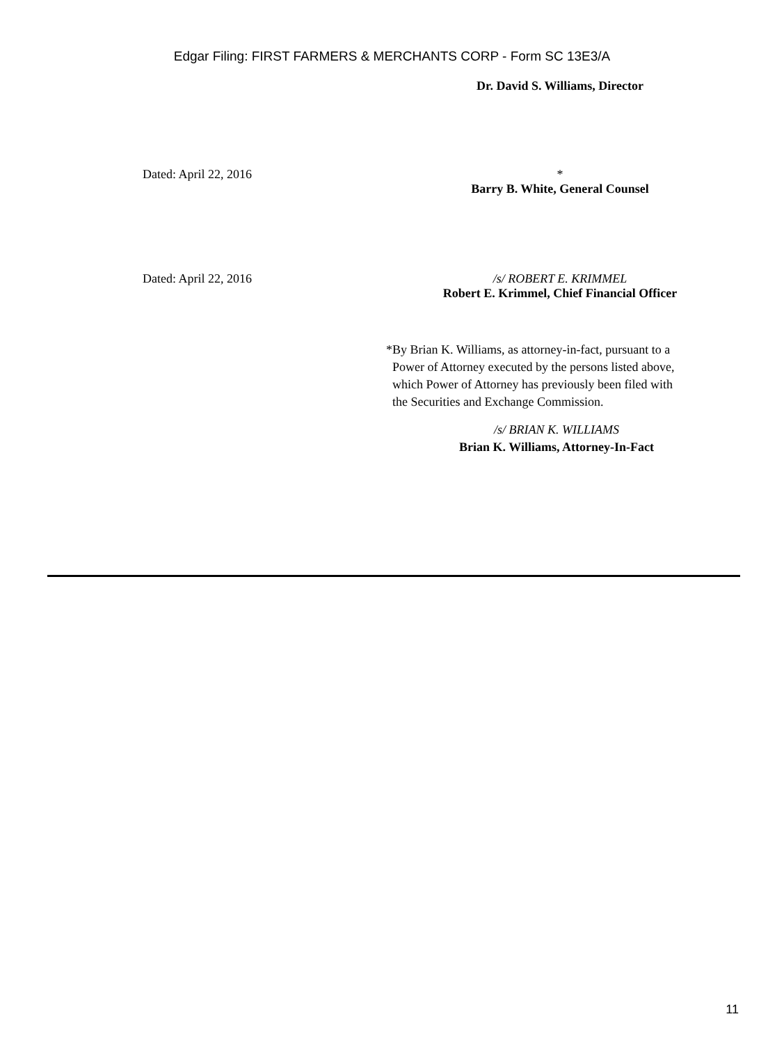Edgar Filing: FIRST FARMERS & MERCHANTS CORP - Form SC 13E3/A
Dr. David S. Williams, Director
Dated: April 22, 2016 *
Barry B. White, General Counsel
Dated: April 22, 2016 /s/ ROBERT E. KRIMMEL
Robert E. Krimmel, Chief Financial Officer
*By Brian K. Williams, as attorney-in-fact, pursuant to a
Power of Attorney executed by the persons listed above,
which Power of Attorney has previously been filed with
the Securities and Exchange Commission.
/s/ BRIAN K. WILLIAMS
Brian K. Williams, Attorney-In-Fact
11